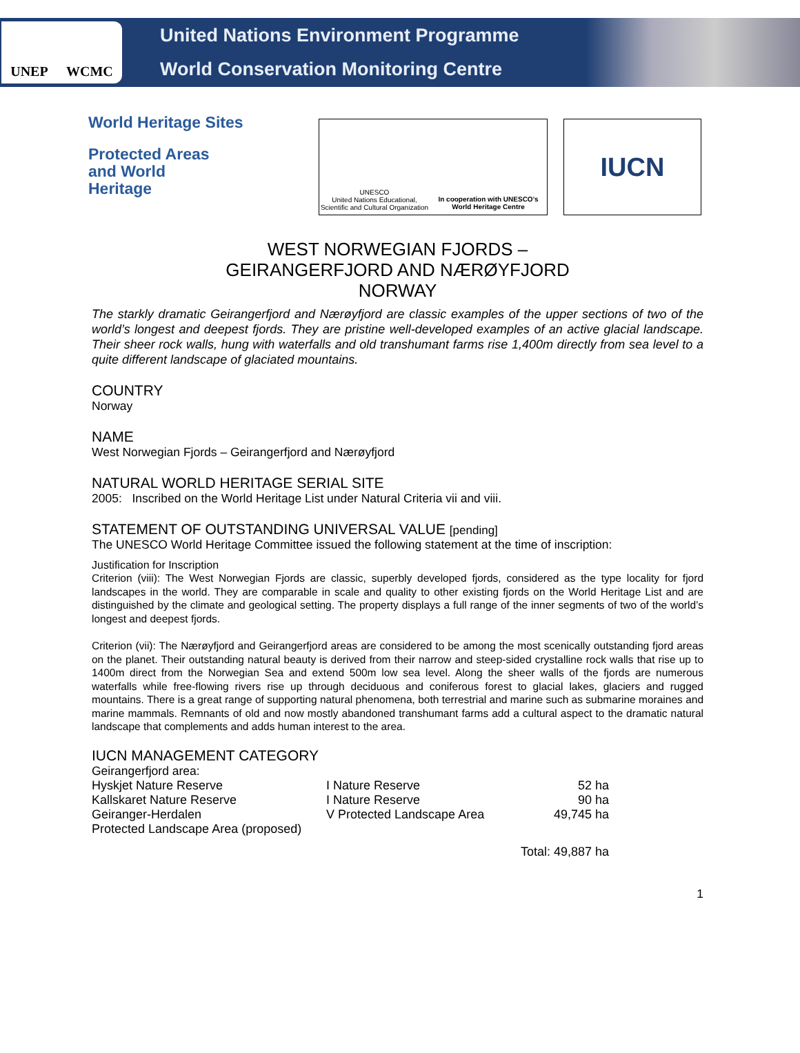UNEP WCMC
United Nations Environment Programme
World Conservation Monitoring Centre
World Heritage Sites
Protected Areas and World Heritage
UNESCO
United Nations Educational, Scientific and Cultural Organization
In cooperation with UNESCO's World Heritage Centre
IUCN
WEST NORWEGIAN FJORDS –
GEIRANGERFJORD AND NÆRØYFJORD
NORWAY
The starkly dramatic Geirangerfjord and Nærøyfjord are classic examples of the upper sections of two of the world’s longest and deepest fjords. They are pristine well-developed examples of an active glacial landscape. Their sheer rock walls, hung with waterfalls and old transhumant farms rise 1,400m directly from sea level to a quite different landscape of glaciated mountains.
COUNTRY
Norway
NAME
West Norwegian Fjords – Geirangerfjord and Nærøyfjord
NATURAL WORLD HERITAGE SERIAL SITE
2005: Inscribed on the World Heritage List under Natural Criteria vii and viii.
STATEMENT OF OUTSTANDING UNIVERSAL VALUE [pending]
The UNESCO World Heritage Committee issued the following statement at the time of inscription:
Justification for Inscription
Criterion (viii): The West Norwegian Fjords are classic, superbly developed fjords, considered as the type locality for fjord landscapes in the world. They are comparable in scale and quality to other existing fjords on the World Heritage List and are distinguished by the climate and geological setting. The property displays a full range of the inner segments of two of the world’s longest and deepest fjords.
Criterion (vii): The Nærøyfjord and Geirangerfjord areas are considered to be among the most scenically outstanding fjord areas on the planet. Their outstanding natural beauty is derived from their narrow and steep-sided crystalline rock walls that rise up to 1400m direct from the Norwegian Sea and extend 500m low sea level. Along the sheer walls of the fjords are numerous waterfalls while free-flowing rivers rise up through deciduous and coniferous forest to glacial lakes, glaciers and rugged mountains. There is a great range of supporting natural phenomena, both terrestrial and marine such as submarine moraines and marine mammals. Remnants of old and now mostly abandoned transhumant farms add a cultural aspect to the dramatic natural landscape that complements and adds human interest to the area.
IUCN MANAGEMENT CATEGORY
Geirangerfjord area:
| Hyskjet Nature Reserve | I Nature Reserve | 52 ha |
| Kallskaret Nature Reserve | I Nature Reserve | 90 ha |
| Geiranger-Herdalen Protected Landscape Area (proposed) | V Protected Landscape Area | 49,745 ha |
| | | Total: 49,887 ha |
1